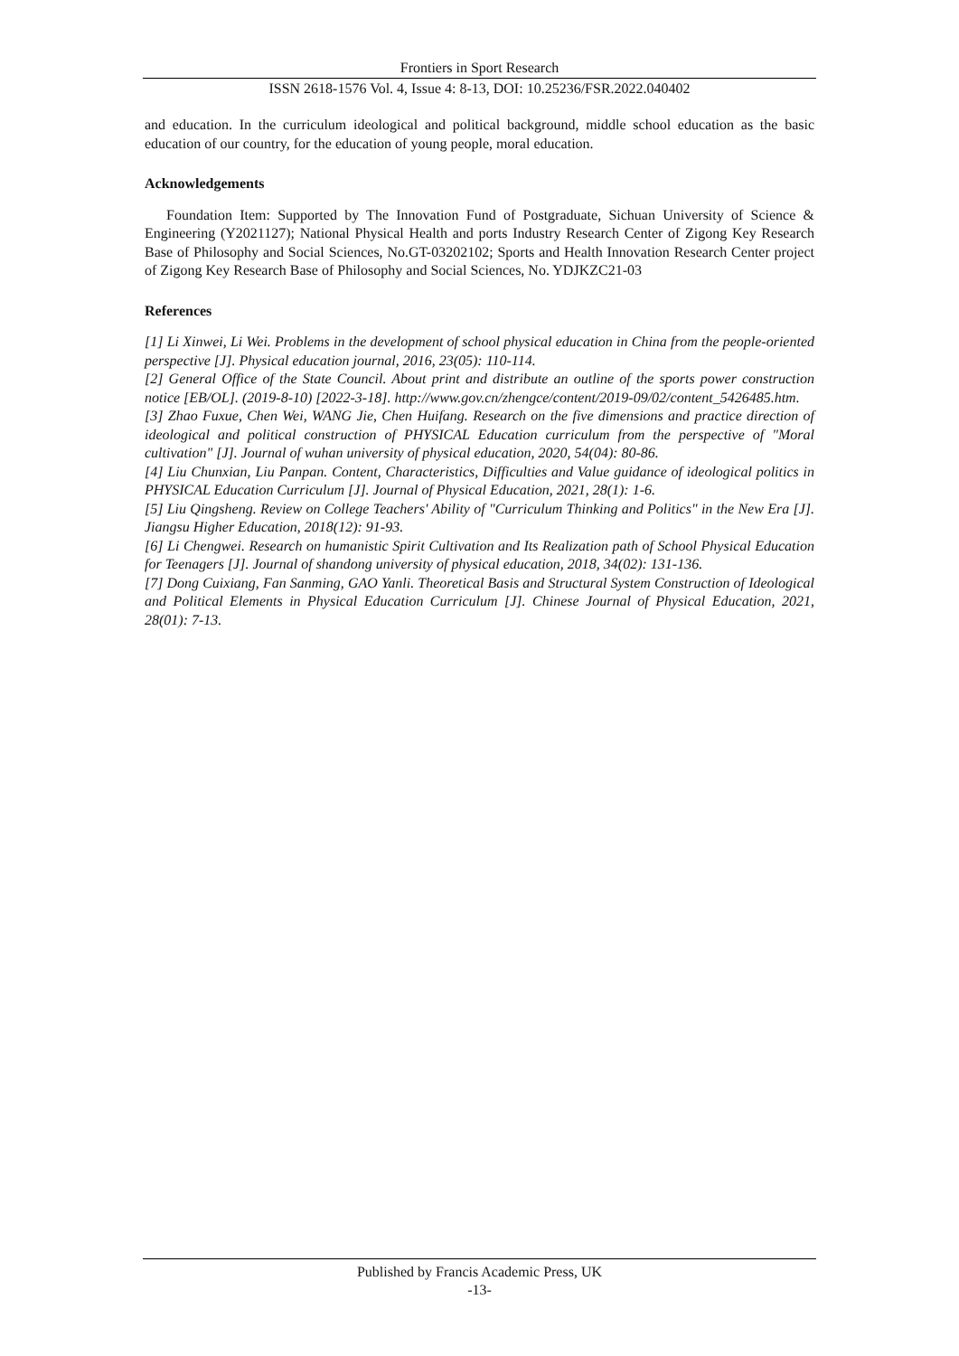Frontiers in Sport Research
ISSN 2618-1576 Vol. 4, Issue 4: 8-13, DOI: 10.25236/FSR.2022.040402
and education. In the curriculum ideological and political background, middle school education as the basic education of our country, for the education of young people, moral education.
Acknowledgements
Foundation Item: Supported by The Innovation Fund of Postgraduate, Sichuan University of Science & Engineering (Y2021127); National Physical Health and ports Industry Research Center of Zigong Key Research Base of Philosophy and Social Sciences, No.GT-03202102; Sports and Health Innovation Research Center project of Zigong Key Research Base of Philosophy and Social Sciences, No. YDJKZC21-03
References
[1] Li Xinwei, Li Wei. Problems in the development of school physical education in China from the people-oriented perspective [J]. Physical education journal, 2016, 23(05): 110-114.
[2] General Office of the State Council. About print and distribute an outline of the sports power construction notice [EB/OL]. (2019-8-10) [2022-3-18]. http://www.gov.cn/zhengce/content/2019-09/02/content_5426485.htm.
[3] Zhao Fuxue, Chen Wei, WANG Jie, Chen Huifang. Research on the five dimensions and practice direction of ideological and political construction of PHYSICAL Education curriculum from the perspective of "Moral cultivation" [J]. Journal of wuhan university of physical education, 2020, 54(04): 80-86.
[4] Liu Chunxian, Liu Panpan. Content, Characteristics, Difficulties and Value guidance of ideological politics in PHYSICAL Education Curriculum [J]. Journal of Physical Education, 2021, 28(1): 1-6.
[5] Liu Qingsheng. Review on College Teachers' Ability of "Curriculum Thinking and Politics" in the New Era [J]. Jiangsu Higher Education, 2018(12): 91-93.
[6] Li Chengwei. Research on humanistic Spirit Cultivation and Its Realization path of School Physical Education for Teenagers [J]. Journal of shandong university of physical education, 2018, 34(02): 131-136.
[7] Dong Cuixiang, Fan Sanming, GAO Yanli. Theoretical Basis and Structural System Construction of Ideological and Political Elements in Physical Education Curriculum [J]. Chinese Journal of Physical Education, 2021, 28(01): 7-13.
Published by Francis Academic Press, UK
-13-